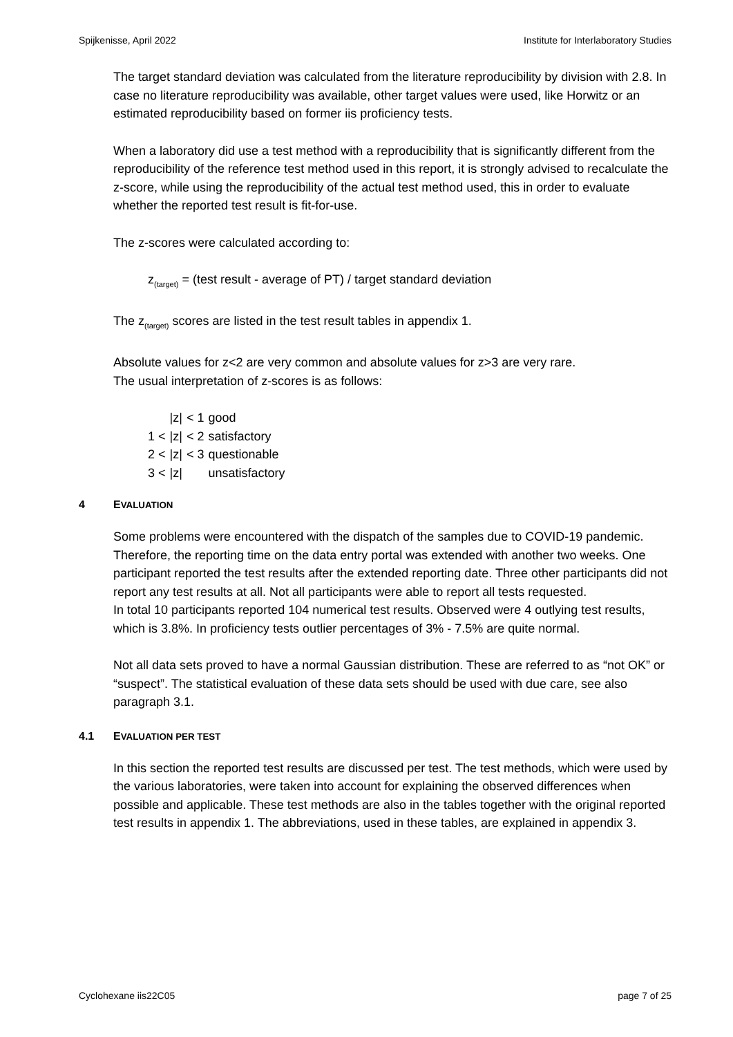Spijkenisse, April 2022 Institute for Interlaboratory Studies
The target standard deviation was calculated from the literature reproducibility by division with 2.8. In case no literature reproducibility was available, other target values were used, like Horwitz or an estimated reproducibility based on former iis proficiency tests.
When a laboratory did use a test method with a reproducibility that is significantly different from the reproducibility of the reference test method used in this report, it is strongly advised to recalculate the z-score, while using the reproducibility of the actual test method used, this in order to evaluate whether the reported test result is fit-for-use.
The z-scores were calculated according to:
z<sub>(target)</sub> = (test result - average of PT) / target standard deviation
The z<sub>(target)</sub> scores are listed in the test result tables in appendix 1.
Absolute values for z<2 are very common and absolute values for z>3 are very rare.
The usual interpretation of z-scores is as follows:
| | /z/ | < 1 | good |
| 1 < | /z/ | < 2 | satisfactory |
| 2 < | /z/ | < 3 | questionable |
| 3 < | /z/ | | unsatisfactory |
4 EVALUATION
Some problems were encountered with the dispatch of the samples due to COVID-19 pandemic. Therefore, the reporting time on the data entry portal was extended with another two weeks. One participant reported the test results after the extended reporting date. Three other participants did not report any test results at all. Not all participants were able to report all tests requested.
In total 10 participants reported 104 numerical test results. Observed were 4 outlying test results, which is 3.8%. In proficiency tests outlier percentages of 3% - 7.5% are quite normal.
Not all data sets proved to have a normal Gaussian distribution. These are referred to as “not OK” or “suspect”. The statistical evaluation of these data sets should be used with due care, see also paragraph 3.1.
4.1 EVALUATION PER TEST
In this section the reported test results are discussed per test. The test methods, which were used by the various laboratories, were taken into account for explaining the observed differences when possible and applicable. These test methods are also in the tables together with the original reported test results in appendix 1. The abbreviations, used in these tables, are explained in appendix 3.
Cyclohexane iis22C05 page 7 of 25